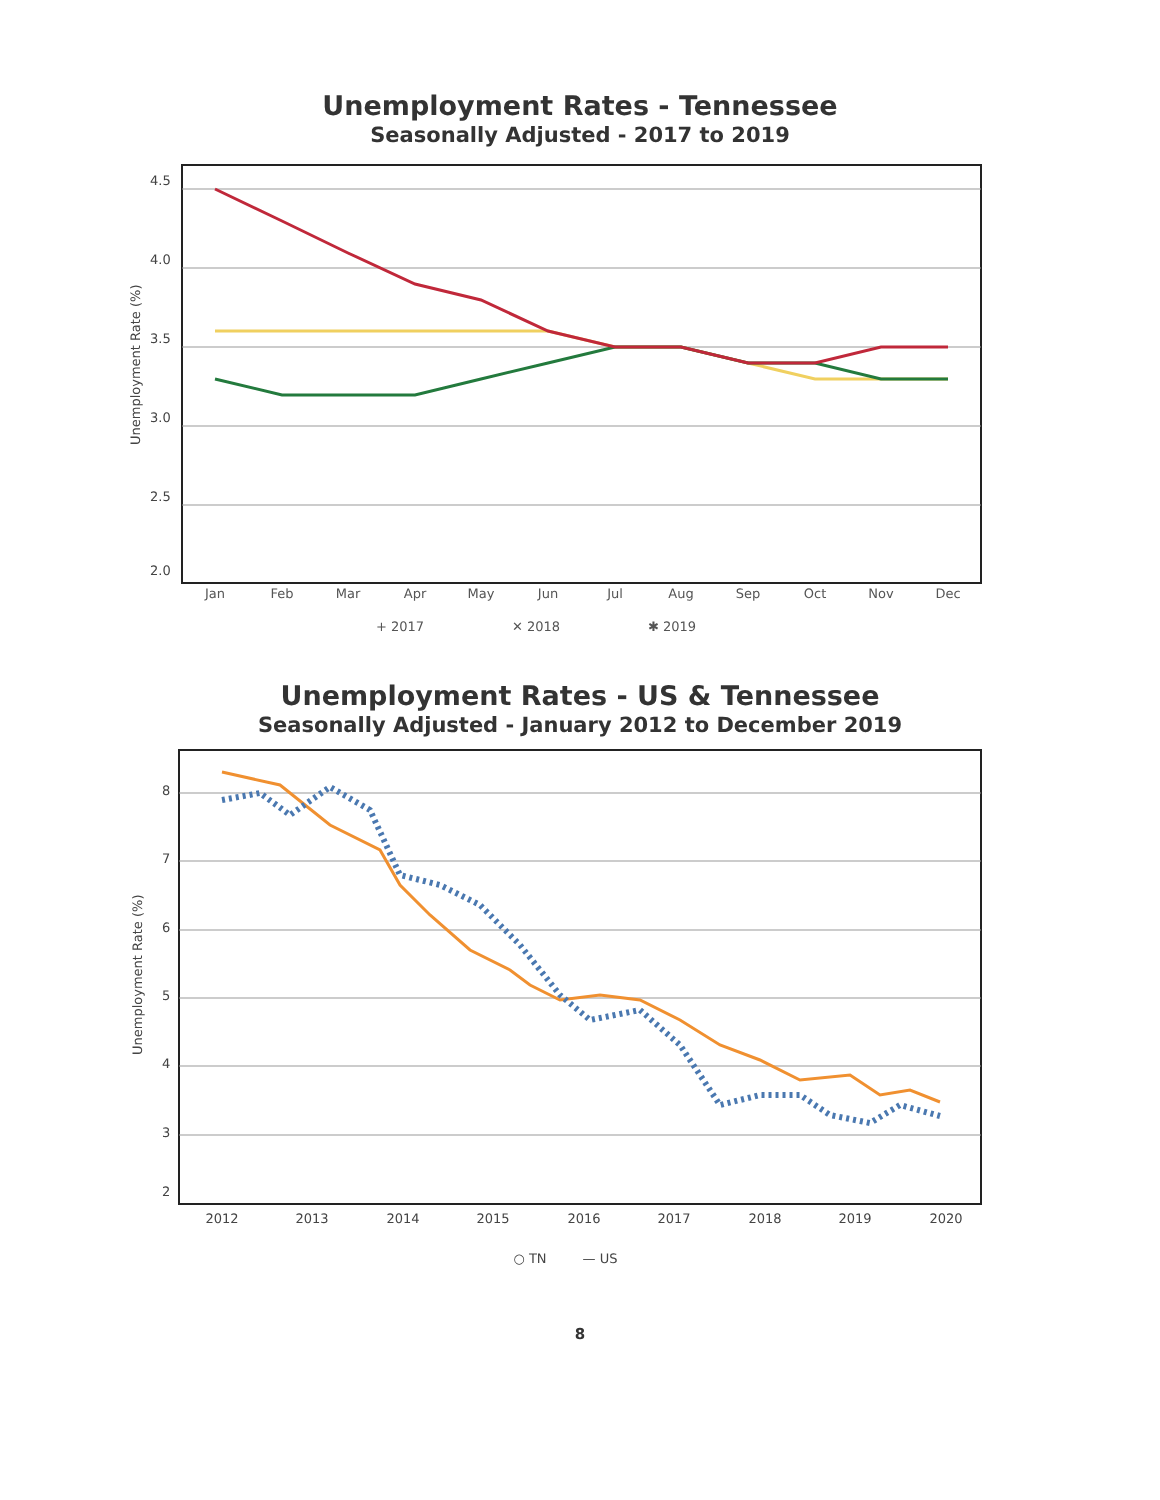Unemployment Rates - Tennessee
Seasonally Adjusted - 2017 to 2019
4.5
4.0
3.5
3.0
2.5
2.0
Unemployment Rate (%)
Jan
Feb
Mar
Apr
May
Jun
Jul
Aug
Sep
Oct
Nov
Dec
+ 2017
✕ 2018
✱ 2019
Unemployment Rates - US & Tennessee
Seasonally Adjusted - January 2012 to December 2019
8
7
6
5
4
3
2
Unemployment Rate (%)
2012
2013
2014
2015
2016
2017
2018
2019
2020
○ TN
— US
8